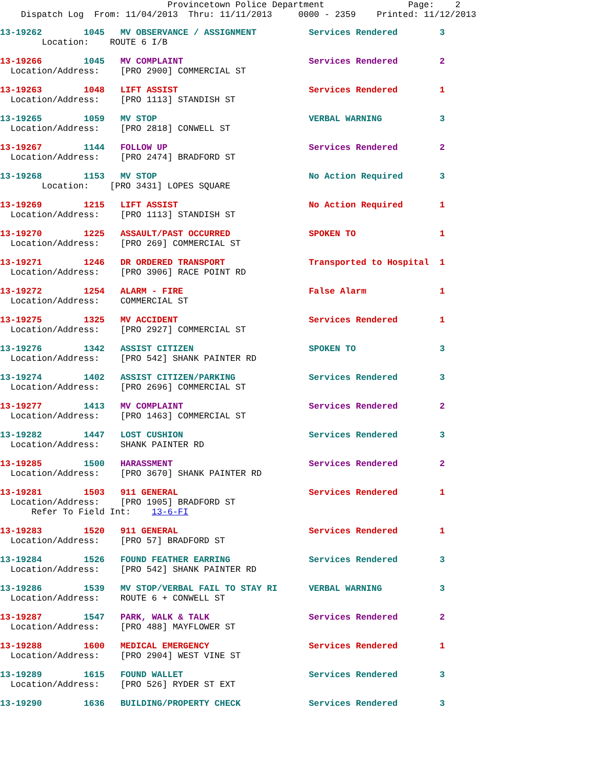Provincetown Police Department Page: 2
Dispatch Log From: 11/04/2013 Thru: 11/11/2013 0000 - 2359 Printed: 11/12/2013
13-19262 1045 MV OBSERVANCE / ASSIGNMENT Services Rendered 3
Location: ROUTE 6 I/B
13-19266 1045 MV COMPLAINT Services Rendered 2
Location/Address: [PRO 2900] COMMERCIAL ST
13-19263 1048 LIFT ASSIST Services Rendered 1
Location/Address: [PRO 1113] STANDISH ST
13-19265 1059 MV STOP VERBAL WARNING 3
Location/Address: [PRO 2818] CONWELL ST
13-19267 1144 FOLLOW UP Services Rendered 2
Location/Address: [PRO 2474] BRADFORD ST
13-19268 1153 MV STOP No Action Required 3
Location: [PRO 3431] LOPES SQUARE
13-19269 1215 LIFT ASSIST No Action Required 1
Location/Address: [PRO 1113] STANDISH ST
13-19270 1225 ASSAULT/PAST OCCURRED SPOKEN TO 1
Location/Address: [PRO 269] COMMERCIAL ST
13-19271 1246 DR ORDERED TRANSPORT Transported to Hospital 1
Location/Address: [PRO 3906] RACE POINT RD
13-19272 1254 ALARM - FIRE False Alarm 1
Location/Address: COMMERCIAL ST
13-19275 1325 MV ACCIDENT Services Rendered 1
Location/Address: [PRO 2927] COMMERCIAL ST
13-19276 1342 ASSIST CITIZEN SPOKEN TO 3
Location/Address: [PRO 542] SHANK PAINTER RD
13-19274 1402 ASSIST CITIZEN/PARKING Services Rendered 3
Location/Address: [PRO 2696] COMMERCIAL ST
13-19277 1413 MV COMPLAINT Services Rendered 2
Location/Address: [PRO 1463] COMMERCIAL ST
13-19282 1447 LOST CUSHION Services Rendered 3
Location/Address: SHANK PAINTER RD
13-19285 1500 HARASSMENT Services Rendered 2
Location/Address: [PRO 3670] SHANK PAINTER RD
13-19281 1503 911 GENERAL Services Rendered 1
Location/Address: [PRO 1905] BRADFORD ST
Refer To Field Int: 13-6-FI
13-19283 1520 911 GENERAL Services Rendered 1
Location/Address: [PRO 57] BRADFORD ST
13-19284 1526 FOUND FEATHER EARRING Services Rendered 3
Location/Address: [PRO 542] SHANK PAINTER RD
13-19286 1539 MV STOP/VERBAL FAIL TO STAY RI VERBAL WARNING 3
Location/Address: ROUTE 6 + CONWELL ST
13-19287 1547 PARK, WALK & TALK Services Rendered 2
Location/Address: [PRO 488] MAYFLOWER ST
13-19288 1600 MEDICAL EMERGENCY Services Rendered 1
Location/Address: [PRO 2904] WEST VINE ST
13-19289 1615 FOUND WALLET Services Rendered 3
Location/Address: [PRO 526] RYDER ST EXT
13-19290 1636 BUILDING/PROPERTY CHECK Services Rendered 3